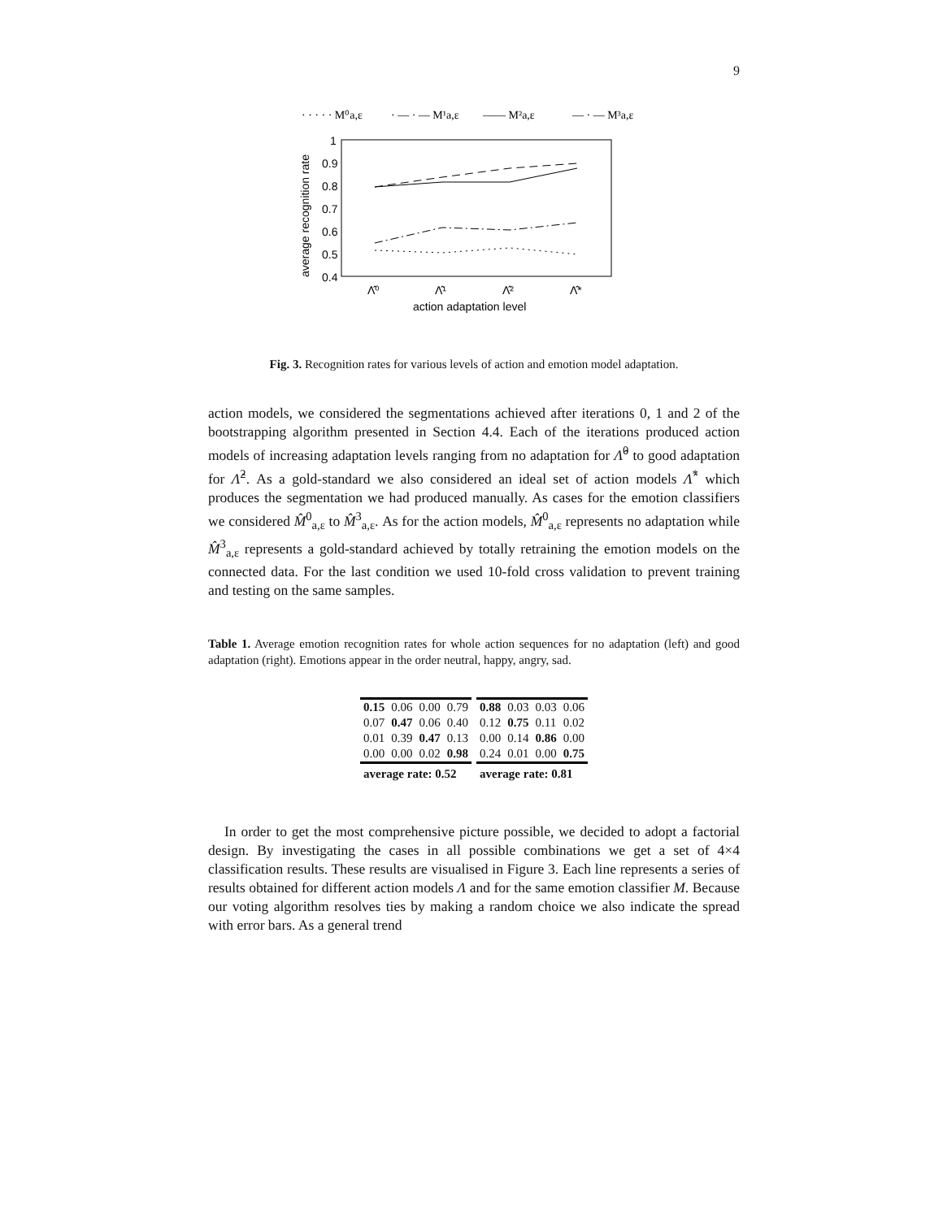9
· · · · · M⁰a,ε
· — · — M¹a,ε
—— M²a,ε
— · — M³a,ε
1
0.9
0.8
0.7
0.6
0.5
0.4
average recognition rate
Λ̂⁰
Λ̂¹
Λ̂²
Λ̂*
action adaptation level
Fig. 3. Recognition rates for various levels of action and emotion model adaptation.
action models, we considered the segmentations achieved after iterations 0, 1 and 2 of the bootstrapping algorithm presented in Section 4.4. Each of the iterations produced action models of increasing adaptation levels ranging from no adaptation for Λ̂<sup>0</sup> to good adaptation for Λ̂<sup>2</sup>. As a gold-standard we also considered an ideal set of action models Λ̂<sup>*</sup> which produces the segmentation we had produced manually. As cases for the emotion classifiers we considered M̂<sup>0</sup><sub>a,ε</sub> to M̂<sup>3</sup><sub>a,ε</sub>. As for the action models, M̂<sup>0</sup><sub>a,ε</sub> represents no adaptation while M̂<sup>3</sup><sub>a,ε</sub> represents a gold-standard achieved by totally retraining the emotion models on the connected data. For the last condition we used 10-fold cross validation to prevent training and testing on the same samples.
Table 1. Average emotion recognition rates for whole action sequences for no adaptation (left) and good adaptation (right). Emotions appear in the order neutral, happy, angry, sad.
| 0.15 | 0.06 | 0.00 | 0.79 | 0.88 | 0.03 | 0.03 | 0.06 |
| 0.07 | 0.47 | 0.06 | 0.40 | 0.12 | 0.75 | 0.11 | 0.02 |
| 0.01 | 0.39 | 0.47 | 0.13 | 0.00 | 0.14 | 0.86 | 0.00 |
| 0.00 | 0.00 | 0.02 | 0.98 | 0.24 | 0.01 | 0.00 | 0.75 |
| average rate: 0.52 | | | | average rate: 0.81 | | | |
In order to get the most comprehensive picture possible, we decided to adopt a factorial design. By investigating the cases in all possible combinations we get a set of 4×4 classification results. These results are visualised in Figure 3. Each line represents a series of results obtained for different action models Λ and for the same emotion classifier M. Because our voting algorithm resolves ties by making a random choice we also indicate the spread with error bars. As a general trend